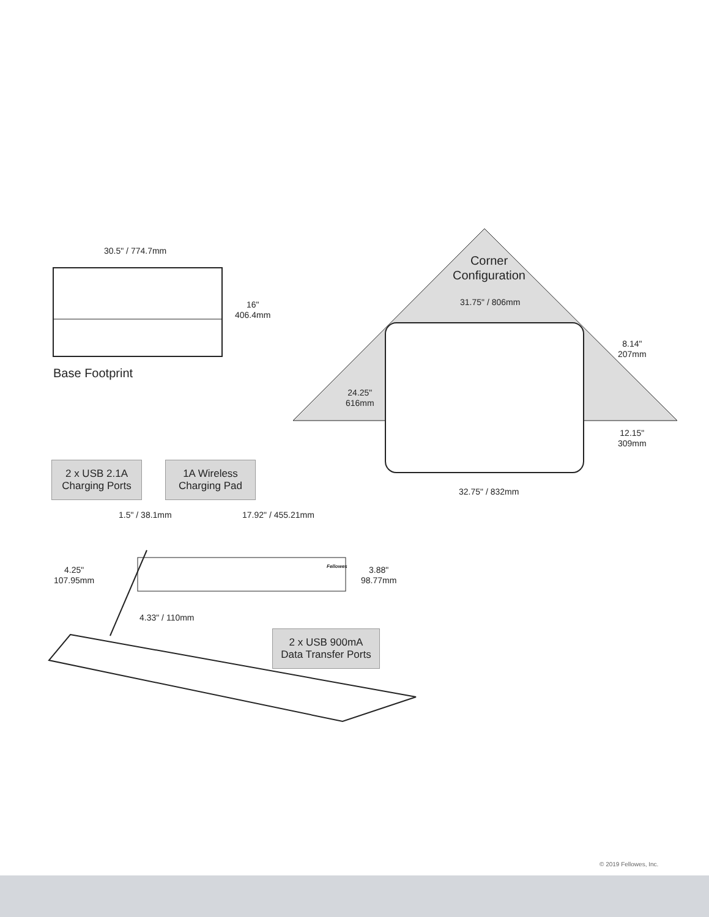30.5" / 774.7mm
16"
406.4mm
Base Footprint
Corner
Configuration
31.75" / 806mm
8.14"
207mm
24.25"
616mm
12.15"
309mm
32.75" / 832mm
2 x USB 2.1A
Charging Ports
1A Wireless
Charging Pad
1.5" / 38.1mm 17.92" / 455.21mm
Fellowes
4.25"
107.95mm
3.88"
98.77mm
4.33" / 110mm
2 x USB 900mA
Data Transfer Ports
© 2019 Fellowes, Inc.